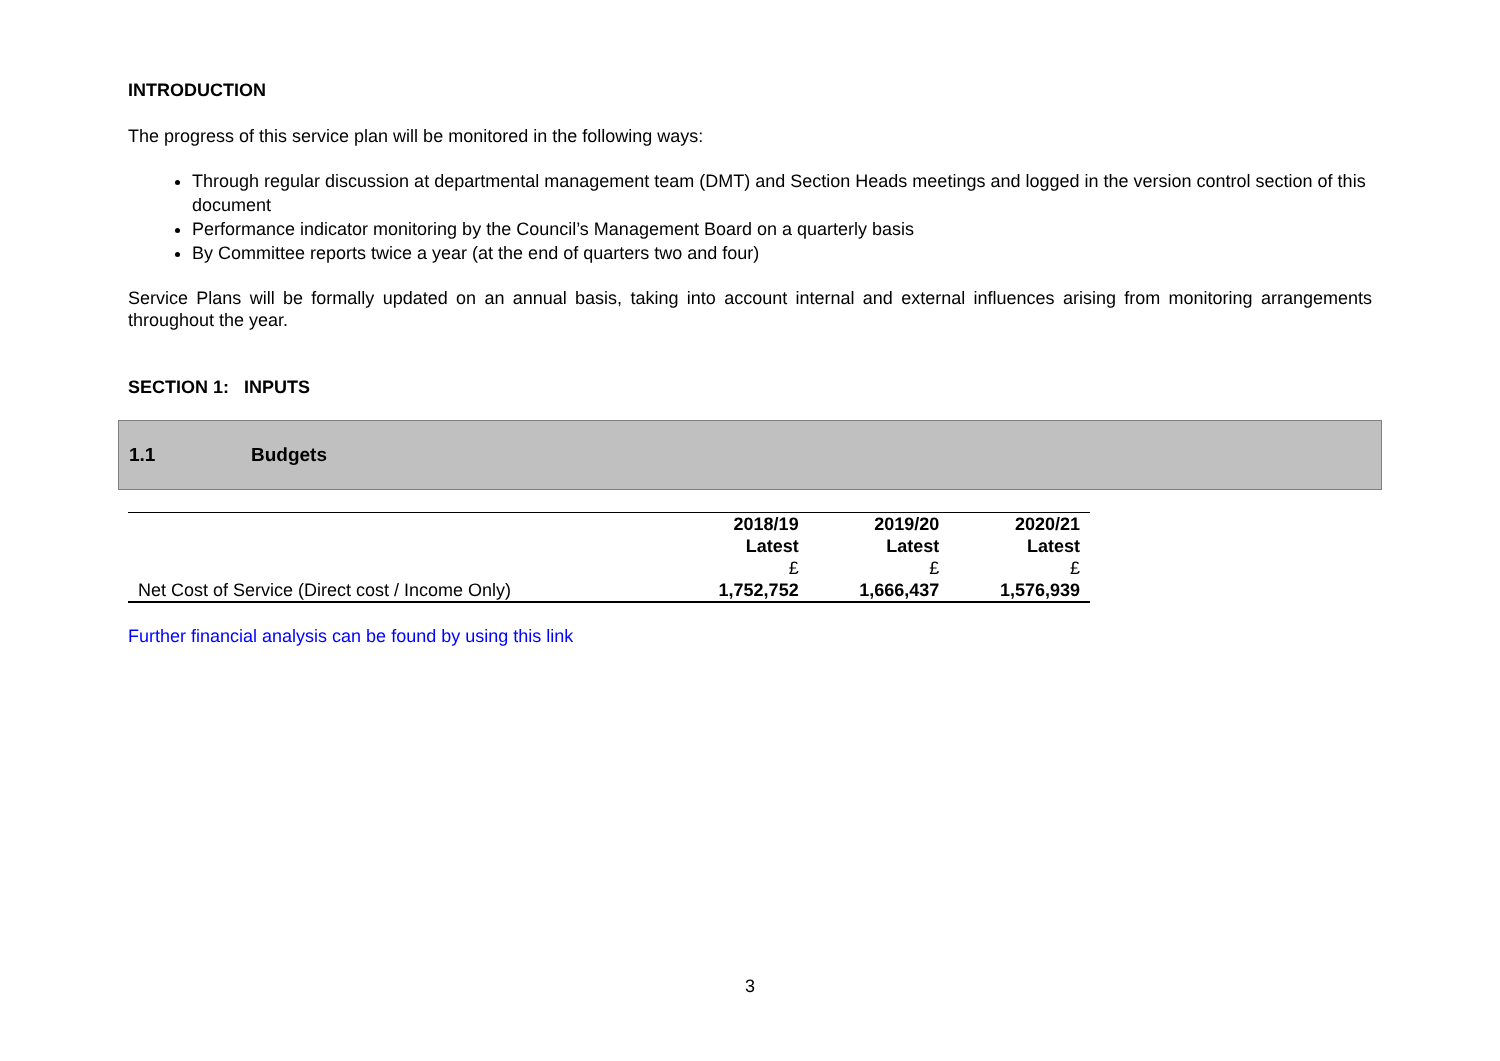INTRODUCTION
The progress of this service plan will be monitored in the following ways:
Through regular discussion at departmental management team (DMT) and Section Heads meetings and logged in the version control section of this document
Performance indicator monitoring by the Council’s Management Board on a quarterly basis
By Committee reports twice a year (at the end of quarters two and four)
Service Plans will be formally updated on an annual basis, taking into account internal and external influences arising from monitoring arrangements throughout the year.
SECTION 1: INPUTS
1.1 Budgets
| | 2018/19 | 2019/20 | 2020/21 |
| --- | --- | --- | --- |
| | Latest | Latest | Latest |
| | £ | £ | £ |
| Net Cost of Service (Direct cost / Income Only) | 1,752,752 | 1,666,437 | 1,576,939 |
Further financial analysis can be found by using this link
3